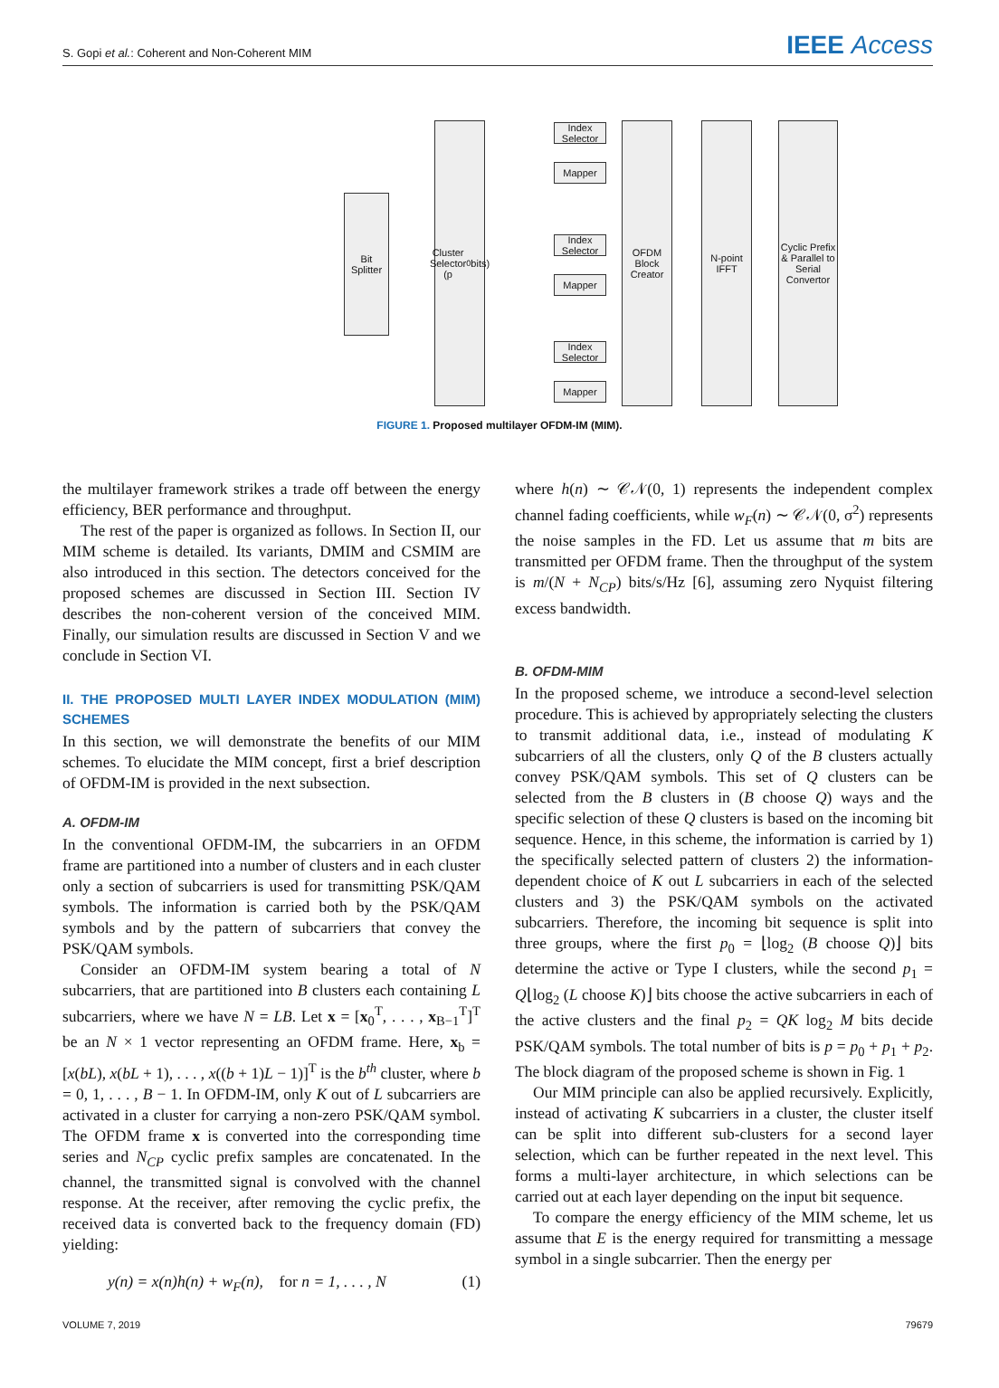S. Gopi et al.: Coherent and Non-Coherent MIM
IEEE Access
Bit Splitter
Cluster Selector (p<sub>0</sub> bits)
Index Selector
Mapper
Index Selector
Mapper
Index Selector
Mapper
OFDM Block Creator
N-point IFFT
Cyclic Prefix & Parallel to Serial Convertor
FIGURE 1. Proposed multilayer OFDM-IM (MIM).
the multilayer framework strikes a trade off between the energy efficiency, BER performance and throughput.
The rest of the paper is organized as follows. In Section II, our MIM scheme is detailed. Its variants, DMIM and CSMIM are also introduced in this section. The detectors conceived for the proposed schemes are discussed in Section III. Section IV describes the non-coherent version of the conceived MIM. Finally, our simulation results are discussed in Section V and we conclude in Section VI.
II. THE PROPOSED MULTI LAYER INDEX MODULATION (MIM) SCHEMES
In this section, we will demonstrate the benefits of our MIM schemes. To elucidate the MIM concept, first a brief description of OFDM-IM is provided in the next subsection.
A. OFDM-IM
In the conventional OFDM-IM, the subcarriers in an OFDM frame are partitioned into a number of clusters and in each cluster only a section of subcarriers is used for transmitting PSK/QAM symbols. The information is carried both by the PSK/QAM symbols and by the pattern of subcarriers that convey the PSK/QAM symbols.
Consider an OFDM-IM system bearing a total of N subcarriers, that are partitioned into B clusters each containing L subcarriers, where we have N = LB. Let x = [x<sub>0</sub><sup>T</sup>, . . . , x<sub>B−1</sub><sup>T</sup>]<sup>T</sup> be an N × 1 vector representing an OFDM frame. Here, x<sub>b</sub> = [x(bL), x(bL + 1), . . . , x((b + 1)L − 1)]<sup>T</sup> is the b<sup>th</sup> cluster, where b = 0, 1, . . . , B − 1. In OFDM-IM, only K out of L subcarriers are activated in a cluster for carrying a non-zero PSK/QAM symbol. The OFDM frame x is converted into the corresponding time series and N<sub>CP</sub> cyclic prefix samples are concatenated. In the channel, the transmitted signal is convolved with the channel response. At the receiver, after removing the cyclic prefix, the received data is converted back to the frequency domain (FD) yielding:
y(n) = x(n)h(n) + w<sub>F</sub>(n), for n = 1, . . . , N (1)
where h(n) ∼ 𝒞𝒩(0, 1) represents the independent complex channel fading coefficients, while w<sub>F</sub>(n) ∼ 𝒞𝒩(0, σ<sup>2</sup>) represents the noise samples in the FD. Let us assume that m bits are transmitted per OFDM frame. Then the throughput of the system is m/(N + N<sub>CP</sub>) bits/s/Hz [6], assuming zero Nyquist filtering excess bandwidth.
B. OFDM-MIM
In the proposed scheme, we introduce a second-level selection procedure. This is achieved by appropriately selecting the clusters to transmit additional data, i.e., instead of modulating K subcarriers of all the clusters, only Q of the B clusters actually convey PSK/QAM symbols. This set of Q clusters can be selected from the B clusters in (B choose Q) ways and the specific selection of these Q clusters is based on the incoming bit sequence. Hence, in this scheme, the information is carried by 1) the specifically selected pattern of clusters 2) the information-dependent choice of K out L subcarriers in each of the selected clusters and 3) the PSK/QAM symbols on the activated subcarriers. Therefore, the incoming bit sequence is split into three groups, where the first p<sub>0</sub> = ⌊log<sub>2</sub> (B choose Q)⌋ bits determine the active or Type I clusters, while the second p<sub>1</sub> = Q⌊log<sub>2</sub> (L choose K)⌋ bits choose the active subcarriers in each of the active clusters and the final p<sub>2</sub> = QK log<sub>2</sub> M bits decide PSK/QAM symbols. The total number of bits is p = p<sub>0</sub> + p<sub>1</sub> + p<sub>2</sub>. The block diagram of the proposed scheme is shown in Fig. 1
Our MIM principle can also be applied recursively. Explicitly, instead of activating K subcarriers in a cluster, the cluster itself can be split into different sub-clusters for a second layer selection, which can be further repeated in the next level. This forms a multi-layer architecture, in which selections can be carried out at each layer depending on the input bit sequence.
To compare the energy efficiency of the MIM scheme, let us assume that E is the energy required for transmitting a message symbol in a single subcarrier. Then the energy per
VOLUME 7, 2019 79679